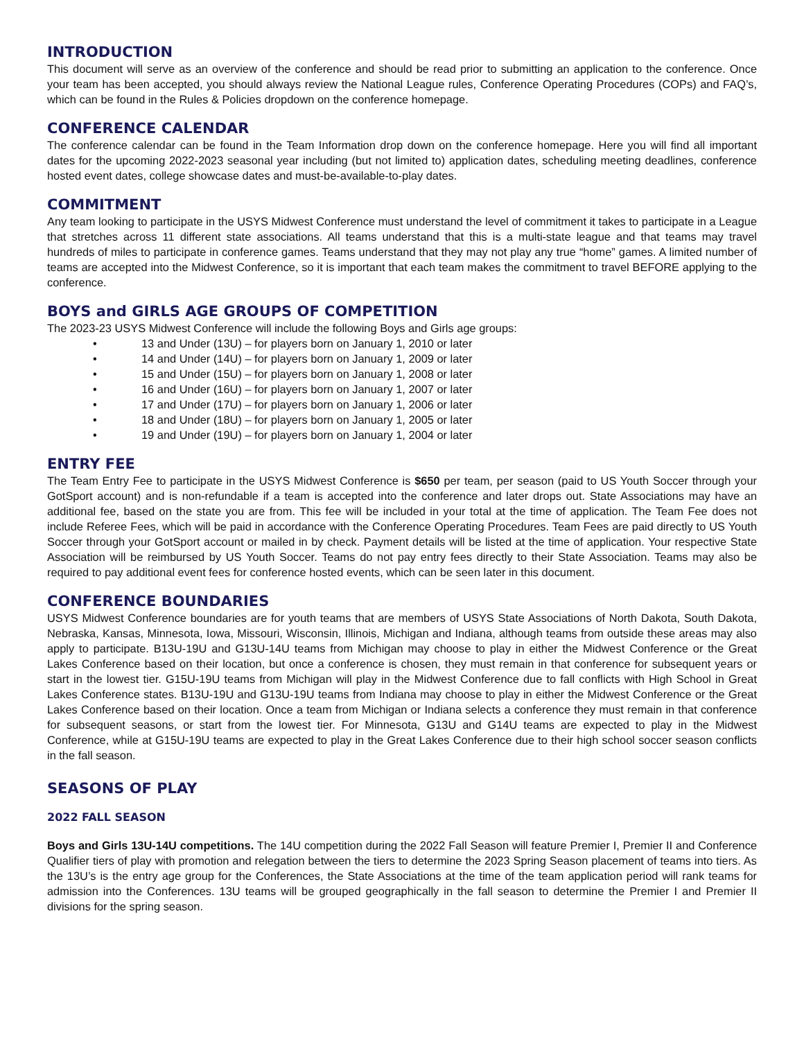INTRODUCTION
This document will serve as an overview of the conference and should be read prior to submitting an application to the conference. Once your team has been accepted, you should always review the National League rules, Conference Operating Procedures (COPs) and FAQ’s, which can be found in the Rules & Policies dropdown on the conference homepage.
CONFERENCE CALENDAR
The conference calendar can be found in the Team Information drop down on the conference homepage. Here you will find all important dates for the upcoming 2022-2023 seasonal year including (but not limited to) application dates, scheduling meeting deadlines, conference hosted event dates, college showcase dates and must-be-available-to-play dates.
COMMITMENT
Any team looking to participate in the USYS Midwest Conference must understand the level of commitment it takes to participate in a League that stretches across 11 different state associations. All teams understand that this is a multi-state league and that teams may travel hundreds of miles to participate in conference games. Teams understand that they may not play any true “home” games. A limited number of teams are accepted into the Midwest Conference, so it is important that each team makes the commitment to travel BEFORE applying to the conference.
BOYS and GIRLS AGE GROUPS OF COMPETITION
The 2023-23 USYS Midwest Conference will include the following Boys and Girls age groups:
• 13 and Under (13U) – for players born on January 1, 2010 or later
• 14 and Under (14U) – for players born on January 1, 2009 or later
• 15 and Under (15U) – for players born on January 1, 2008 or later
• 16 and Under (16U) – for players born on January 1, 2007 or later
• 17 and Under (17U) – for players born on January 1, 2006 or later
• 18 and Under (18U) – for players born on January 1, 2005 or later
• 19 and Under (19U) – for players born on January 1, 2004 or later
ENTRY FEE
The Team Entry Fee to participate in the USYS Midwest Conference is $650 per team, per season (paid to US Youth Soccer through your GotSport account) and is non-refundable if a team is accepted into the conference and later drops out. State Associations may have an additional fee, based on the state you are from. This fee will be included in your total at the time of application. The Team Fee does not include Referee Fees, which will be paid in accordance with the Conference Operating Procedures. Team Fees are paid directly to US Youth Soccer through your GotSport account or mailed in by check. Payment details will be listed at the time of application. Your respective State Association will be reimbursed by US Youth Soccer. Teams do not pay entry fees directly to their State Association. Teams may also be required to pay additional event fees for conference hosted events, which can be seen later in this document.
CONFERENCE BOUNDARIES
USYS Midwest Conference boundaries are for youth teams that are members of USYS State Associations of North Dakota, South Dakota, Nebraska, Kansas, Minnesota, Iowa, Missouri, Wisconsin, Illinois, Michigan and Indiana, although teams from outside these areas may also apply to participate. B13U-19U and G13U-14U teams from Michigan may choose to play in either the Midwest Conference or the Great Lakes Conference based on their location, but once a conference is chosen, they must remain in that conference for subsequent years or start in the lowest tier. G15U-19U teams from Michigan will play in the Midwest Conference due to fall conflicts with High School in Great Lakes Conference states. B13U-19U and G13U-19U teams from Indiana may choose to play in either the Midwest Conference or the Great Lakes Conference based on their location. Once a team from Michigan or Indiana selects a conference they must remain in that conference for subsequent seasons, or start from the lowest tier. For Minnesota, G13U and G14U teams are expected to play in the Midwest Conference, while at G15U-19U teams are expected to play in the Great Lakes Conference due to their high school soccer season conflicts in the fall season.
SEASONS OF PLAY
2022 FALL SEASON
Boys and Girls 13U-14U competitions. The 14U competition during the 2022 Fall Season will feature Premier I, Premier II and Conference Qualifier tiers of play with promotion and relegation between the tiers to determine the 2023 Spring Season placement of teams into tiers. As the 13U’s is the entry age group for the Conferences, the State Associations at the time of the team application period will rank teams for admission into the Conferences. 13U teams will be grouped geographically in the fall season to determine the Premier I and Premier II divisions for the spring season.